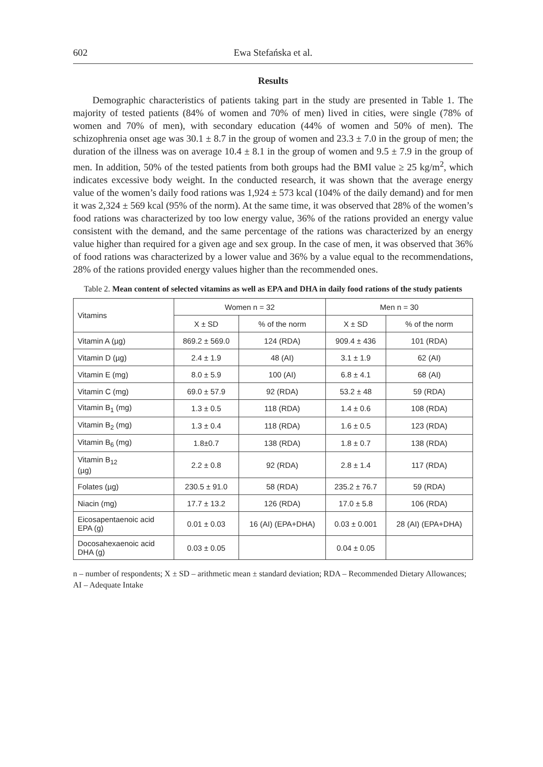602 Ewa Stefańska et al.
Results
Demographic characteristics of patients taking part in the study are presented in Table 1. The majority of tested patients (84% of women and 70% of men) lived in cities, were single (78% of women and 70% of men), with secondary education (44% of women and 50% of men). The schizophrenia onset age was 30.1 ± 8.7 in the group of women and 23.3 ± 7.0 in the group of men; the duration of the illness was on average 10.4 ± 8.1 in the group of women and 9.5 ± 7.9 in the group of men. In addition, 50% of the tested patients from both groups had the BMI value ≥ 25 kg/m<sup>2</sup>, which indicates excessive body weight. In the conducted research, it was shown that the average energy value of the women’s daily food rations was 1,924 ± 573 kcal (104% of the daily demand) and for men it was 2,324 ± 569 kcal (95% of the norm). At the same time, it was observed that 28% of the women’s food rations was characterized by too low energy value, 36% of the rations provided an energy value consistent with the demand, and the same percentage of the rations was characterized by an energy value higher than required for a given age and sex group. In the case of men, it was observed that 36% of food rations was characterized by a lower value and 36% by a value equal to the recommendations, 28% of the rations provided energy values higher than the recommended ones.
Table 2. Mean content of selected vitamins as well as EPA and DHA in daily food rations of the study patients
| Vitamins | Women n = 32 | | Men n = 30 | |
| --- | --- | --- | --- | --- |
| | X ± SD | % of the norm | X ± SD | % of the norm |
| Vitamin A (µg) | 869.2 ± 569.0 | 124 (RDA) | 909.4 ± 436 | 101 (RDA) |
| Vitamin D (µg) | 2.4 ± 1.9 | 48 (AI) | 3.1 ± 1.9 | 62 (AI) |
| Vitamin E (mg) | 8.0 ± 5.9 | 100 (AI) | 6.8 ± 4.1 | 68 (AI) |
| Vitamin C (mg) | 69.0 ± 57.9 | 92 (RDA) | 53.2 ± 48 | 59 (RDA) |
| Vitamin B<sub>1</sub> (mg) | 1.3 ± 0.5 | 118 (RDA) | 1.4 ± 0.6 | 108 (RDA) |
| Vitamin B<sub>2</sub> (mg) | 1.3 ± 0.4 | 118 (RDA) | 1.6 ± 0.5 | 123 (RDA) |
| Vitamin B<sub>6</sub> (mg) | 1.8±0.7 | 138 (RDA) | 1.8 ± 0.7 | 138 (RDA) |
| Vitamin B<sub>12</sub> (µg) | 2.2 ± 0.8 | 92 (RDA) | 2.8 ± 1.4 | 117 (RDA) |
| Folates (µg) | 230.5 ± 91.0 | 58 (RDA) | 235.2 ± 76.7 | 59 (RDA) |
| Niacin (mg) | 17.7 ± 13.2 | 126 (RDA) | 17.0 ± 5.8 | 106 (RDA) |
| Eicosapentaenoic acid EPA (g) | 0.01 ± 0.03 | 16 (AI) (EPA+DHA) | 0.03 ± 0.001 | 28 (AI) (EPA+DHA) |
| Docosahexaenoic acid DHA (g) | 0.03 ± 0.05 | | 0.04 ± 0.05 | |
n – number of respondents; X ± SD – arithmetic mean ± standard deviation; RDA – Recommended Dietary Allowances; AI – Adequate Intake